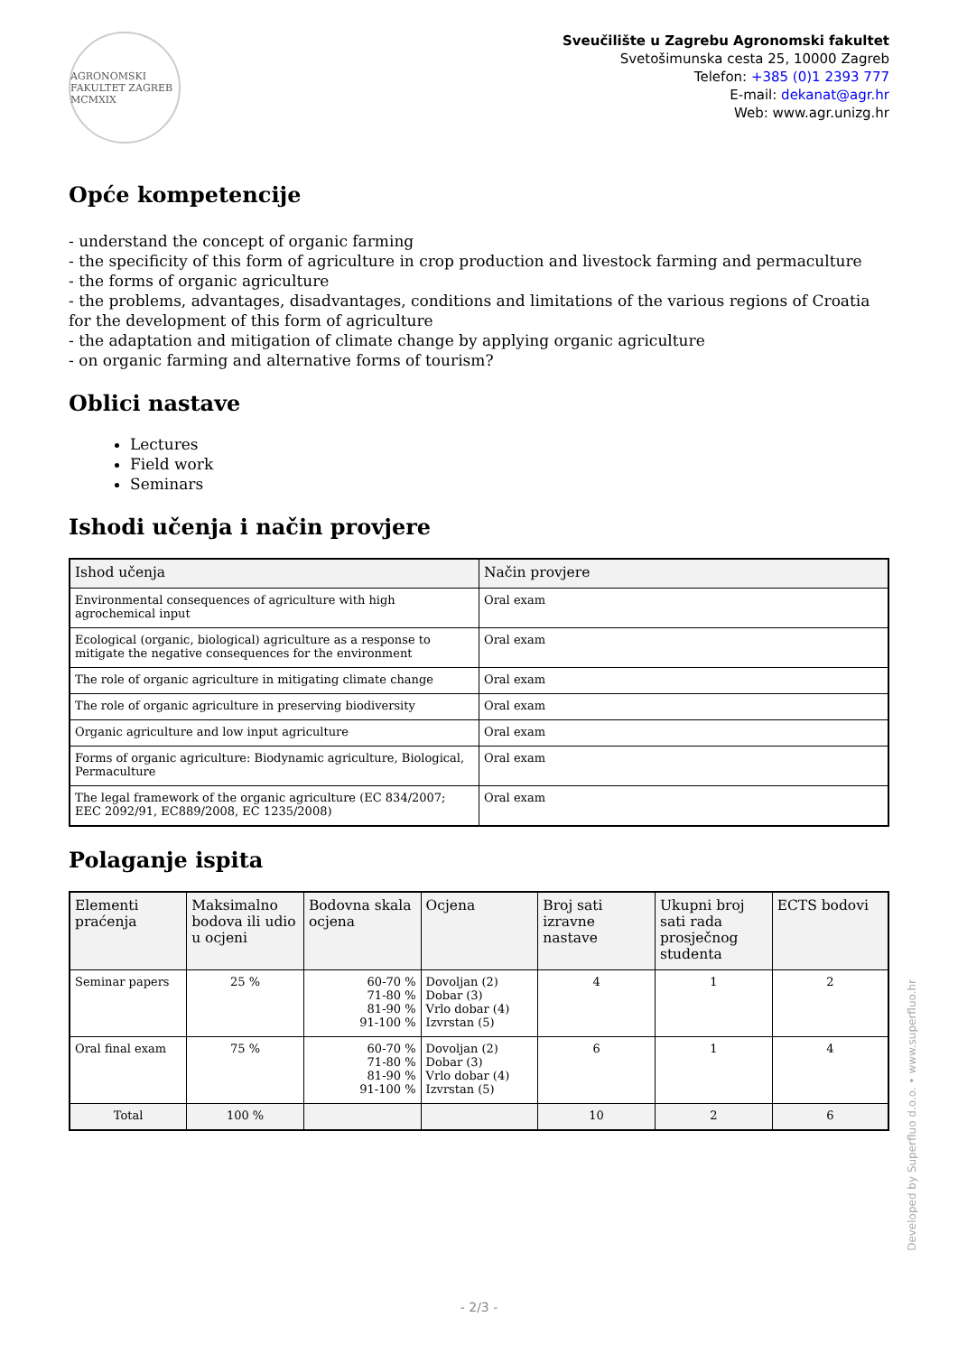AGRONOMSKI FAKULTET ZAGREB MCMXIX
Sveučilište u Zagrebu Agronomski fakultet
Svetošimunska cesta 25, 10000 Zagreb
Telefon: +385 (0)1 2393 777
E-mail: dekanat@agr.hr
Web: www.agr.unizg.hr
Opće kompetencije
- understand the concept of organic farming
- the specificity of this form of agriculture in crop production and livestock farming and permaculture
- the forms of organic agriculture
- the problems, advantages, disadvantages, conditions and limitations of the various regions of Croatia for the development of this form of agriculture
- the adaptation and mitigation of climate change by applying organic agriculture
- on organic farming and alternative forms of tourism?
Oblici nastave
Lectures
Field work
Seminars
Ishodi učenja i način provjere
| Ishod učenja | Način provjere |
| --- | --- |
| Environmental consequences of agriculture with high agrochemical input | Oral exam |
| Ecological (organic, biological) agriculture as a response to mitigate the negative consequences for the environment | Oral exam |
| The role of organic agriculture in mitigating climate change | Oral exam |
| The role of organic agriculture in preserving biodiversity | Oral exam |
| Organic agriculture and low input agriculture | Oral exam |
| Forms of organic agriculture: Biodynamic agriculture, Biological, Permaculture | Oral exam |
| The legal framework of the organic agriculture (EC 834/2007; EEC 2092/91, EC889/2008, EC 1235/2008) | Oral exam |
Polaganje ispita
| Elementi praćenja | Maksimalno bodova ili udio u ocjeni | Bodovna skala ocjena | Ocjena | Broj sati izravne nastave | Ukupni broj sati rada prosječnog studenta | ECTS bodovi |
| --- | --- | --- | --- | --- | --- | --- |
| Seminar papers | 25 % | 60-70 % 71-80 % 81-90 % 91-100 % | Dovoljan (2) Dobar (3) Vrlo dobar (4) Izvrstan (5) | 4 | 1 | 2 |
| Oral final exam | 75 % | 60-70 % 71-80 % 81-90 % 91-100 % | Dovoljan (2) Dobar (3) Vrlo dobar (4) Izvrstan (5) | 6 | 1 | 4 |
| Total | 100 % | | | 10 | 2 | 6 |
Developed by Superfluo d.o.o. • www.superfluo.hr
- 2/3 -